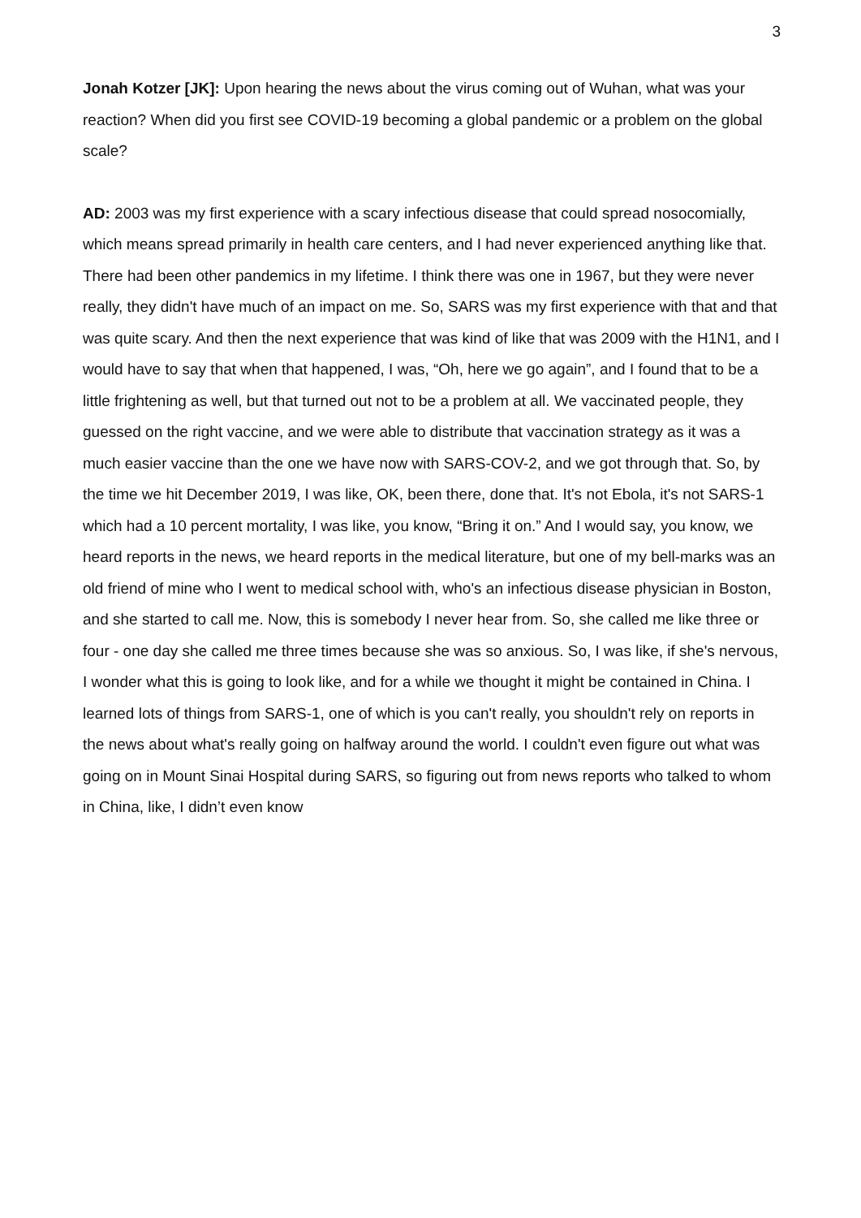3
Jonah Kotzer [JK]: Upon hearing the news about the virus coming out of Wuhan, what was your reaction? When did you first see COVID-19 becoming a global pandemic or a problem on the global scale?
AD: 2003 was my first experience with a scary infectious disease that could spread nosocomially, which means spread primarily in health care centers, and I had never experienced anything like that. There had been other pandemics in my lifetime. I think there was one in 1967, but they were never really, they didn't have much of an impact on me. So, SARS was my first experience with that and that was quite scary. And then the next experience that was kind of like that was 2009 with the H1N1, and I would have to say that when that happened, I was, “Oh, here we go again”, and I found that to be a little frightening as well, but that turned out not to be a problem at all. We vaccinated people, they guessed on the right vaccine, and we were able to distribute that vaccination strategy as it was a much easier vaccine than the one we have now with SARS-COV-2, and we got through that. So, by the time we hit December 2019, I was like, OK, been there, done that. It's not Ebola, it's not SARS-1 which had a 10 percent mortality, I was like, you know, “Bring it on.” And I would say, you know, we heard reports in the news, we heard reports in the medical literature, but one of my bell-marks was an old friend of mine who I went to medical school with, who's an infectious disease physician in Boston, and she started to call me. Now, this is somebody I never hear from. So, she called me like three or four - one day she called me three times because she was so anxious. So, I was like, if she's nervous, I wonder what this is going to look like, and for a while we thought it might be contained in China. I learned lots of things from SARS-1, one of which is you can't really, you shouldn't rely on reports in the news about what's really going on halfway around the world. I couldn't even figure out what was going on in Mount Sinai Hospital during SARS, so figuring out from news reports who talked to whom in China, like, I didn’t even know